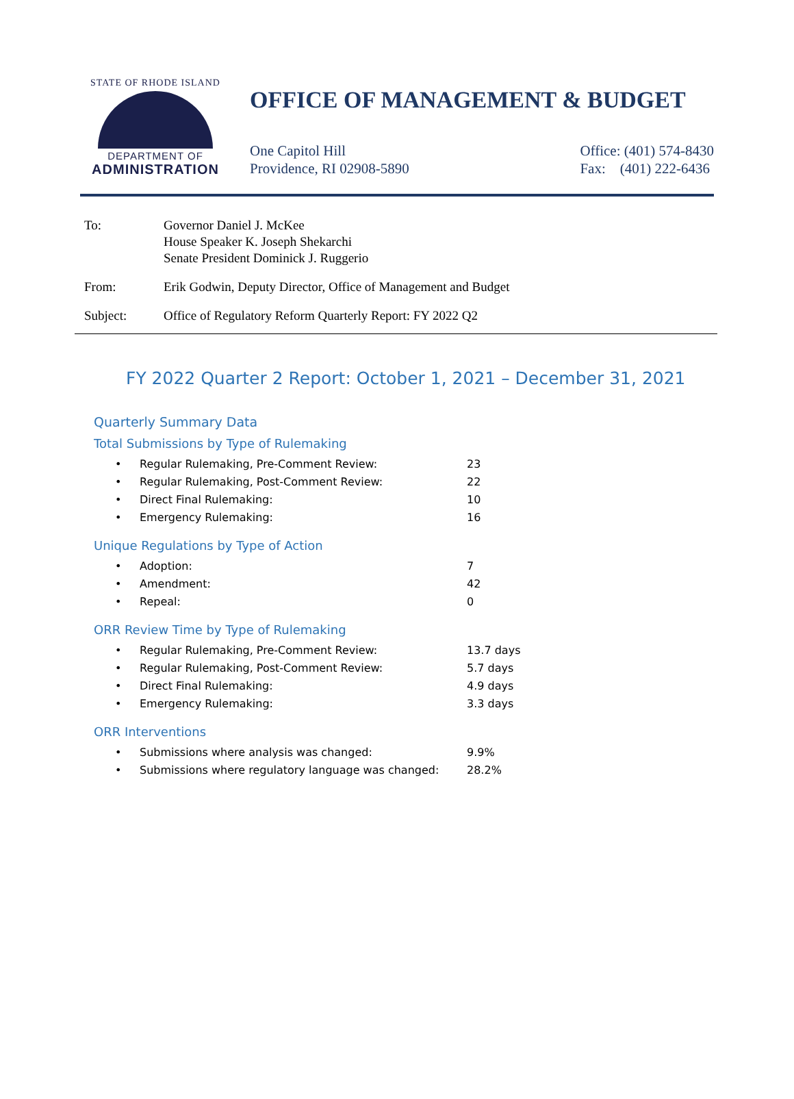STATE OF RHODE ISLAND
DEPARTMENT OF
ADMINISTRATION
OFFICE OF MANAGEMENT & BUDGET
One Capitol Hill
Providence, RI 02908-5890
Office: (401) 574-8430
Fax: (401) 222-6436
| To: | Governor Daniel J. McKee House Speaker K. Joseph Shekarchi Senate President Dominick J. Ruggerio |
| From: | Erik Godwin, Deputy Director, Office of Management and Budget |
| Subject: | Office of Regulatory Reform Quarterly Report: FY 2022 Q2 |
FY 2022 Quarter 2 Report: October 1, 2021 – December 31, 2021
Quarterly Summary Data
Total Submissions by Type of Rulemaking
| • | Regular Rulemaking, Pre-Comment Review: | 23 |
| • | Regular Rulemaking, Post-Comment Review: | 22 |
| • | Direct Final Rulemaking: | 10 |
| • | Emergency Rulemaking: | 16 |
Unique Regulations by Type of Action
| • | Adoption: | 7 |
| • | Amendment: | 42 |
| • | Repeal: | 0 |
ORR Review Time by Type of Rulemaking
| • | Regular Rulemaking, Pre-Comment Review: | 13.7 days |
| • | Regular Rulemaking, Post-Comment Review: | 5.7 days |
| • | Direct Final Rulemaking: | 4.9 days |
| • | Emergency Rulemaking: | 3.3 days |
ORR Interventions
| • | Submissions where analysis was changed: | 9.9% |
| • | Submissions where regulatory language was changed: | 28.2% |